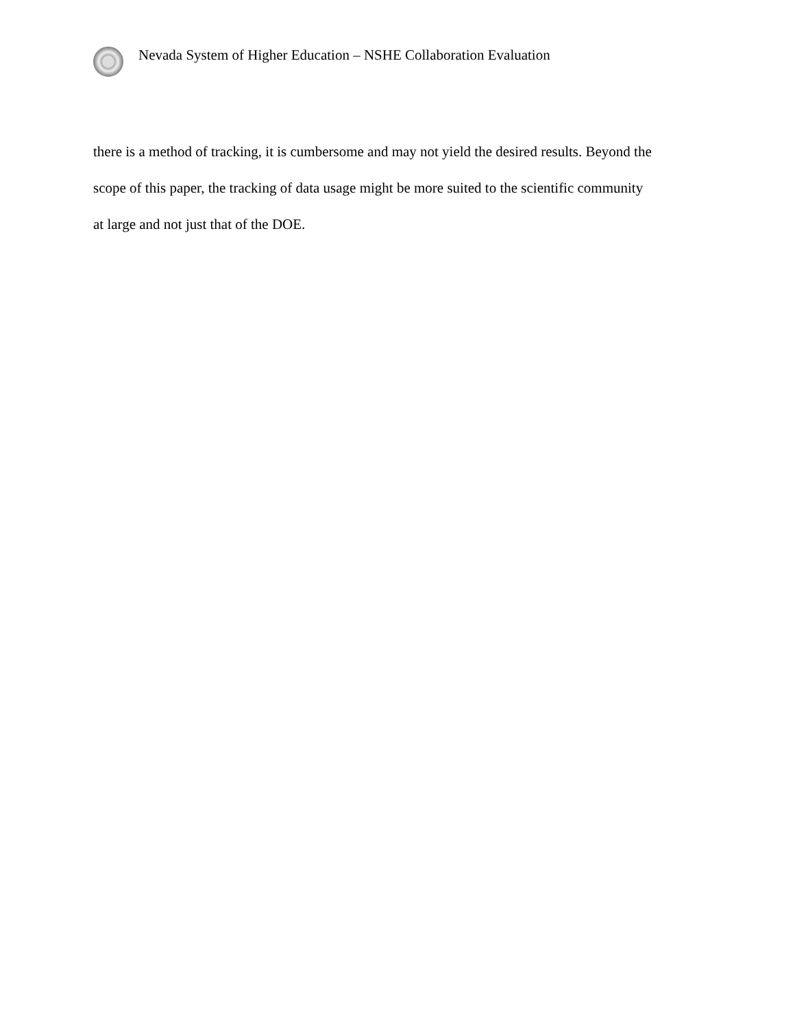Nevada System of Higher Education – NSHE Collaboration Evaluation
there is a method of tracking, it is cumbersome and may not yield the desired results. Beyond the
scope of this paper, the tracking of data usage might be more suited to the scientific community
at large and not just that of the DOE.